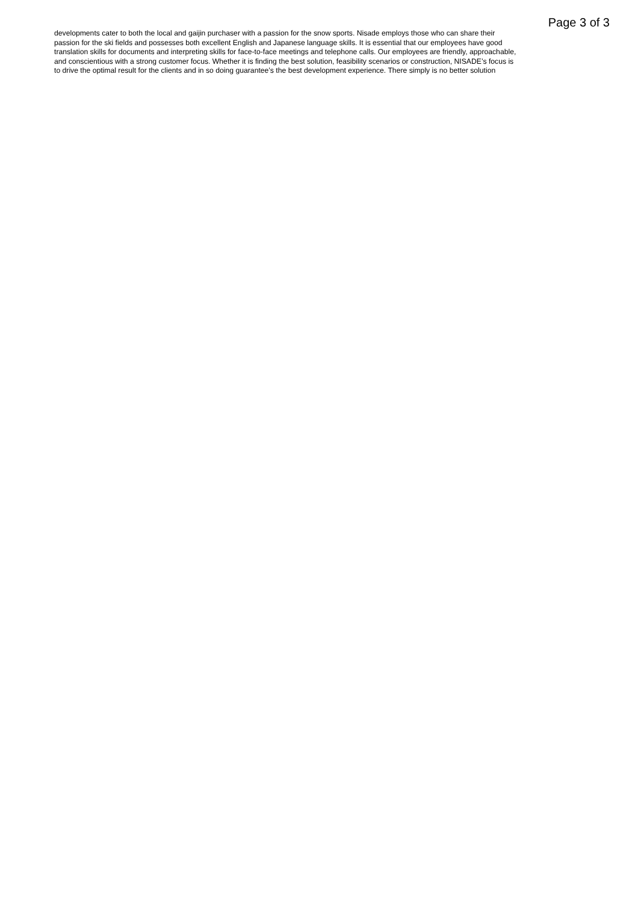Page 3 of 3
developments cater to both the local and gaijin purchaser with a passion for the snow sports. Nisade employs those who can share their passion for the ski fields and possesses both excellent English and Japanese language skills. It is essential that our employees have good translation skills for documents and interpreting skills for face-to-face meetings and telephone calls. Our employees are friendly, approachable, and conscientious with a strong customer focus. Whether it is finding the best solution, feasibility scenarios or construction, NISADE’s focus is to drive the optimal result for the clients and in so doing guarantee’s the best development experience. There simply is no better solution